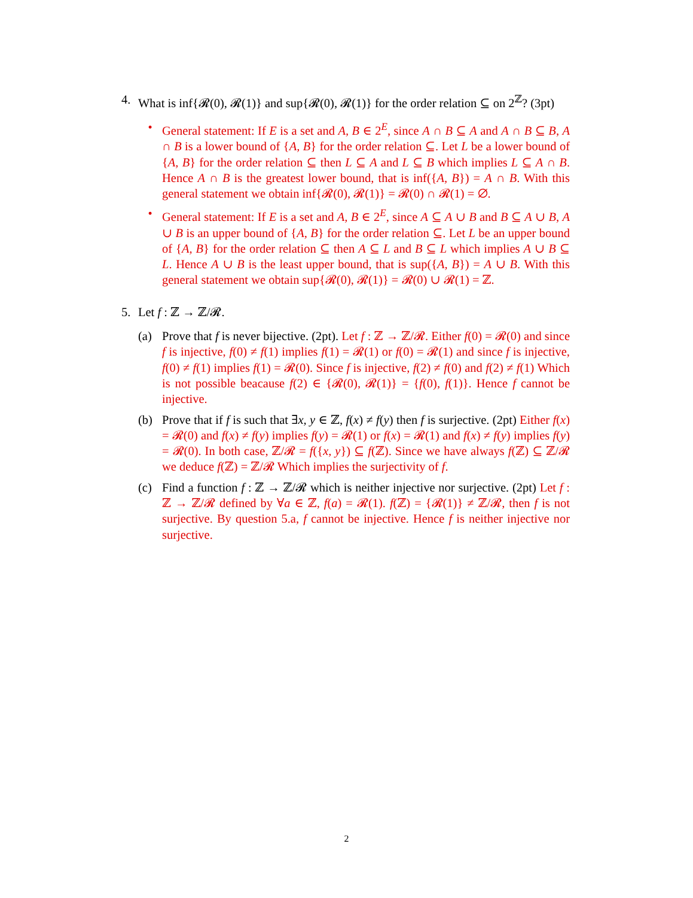4. What is inf{𝓡(0), 𝓡(1)} and sup{𝓡(0), 𝓡(1)} for the order relation ⊆ on 2<sup>ℤ</sup>? (3pt)
• General statement: If E is a set and A, B ∈ 2<sup>E</sup>, since A ∩ B ⊆ A and A ∩ B ⊆ B, A ∩ B is a lower bound of {A, B} for the order relation ⊆. Let L be a lower bound of {A, B} for the order relation ⊆ then L ⊆ A and L ⊆ B which implies L ⊆ A ∩ B. Hence A ∩ B is the greatest lower bound, that is inf({A, B}) = A ∩ B. With this general statement we obtain inf{𝓡(0), 𝓡(1)} = 𝓡(0) ∩ 𝓡(1) = ∅.
• General statement: If E is a set and A, B ∈ 2<sup>E</sup>, since A ⊆ A ∪ B and B ⊆ A ∪ B, A ∪ B is an upper bound of {A, B} for the order relation ⊆. Let L be an upper bound of {A, B} for the order relation ⊆ then A ⊆ L and B ⊆ L which implies A ∪ B ⊆ L. Hence A ∪ B is the least upper bound, that is sup({A, B}) = A ∪ B. With this general statement we obtain sup{𝓡(0), 𝓡(1)} = 𝓡(0) ∪ 𝓡(1) = ℤ.
5. Let f : ℤ → ℤ/𝓡.
(a) Prove that f is never bijective. (2pt). Let f : ℤ → ℤ/𝓡. Either f(0) = 𝓡(0) and since f is injective, f(0) ≠ f(1) implies f(1) = 𝓡(1) or f(0) = 𝓡(1) and since f is injective, f(0) ≠ f(1) implies f(1) = 𝓡(0). Since f is injective, f(2) ≠ f(0) and f(2) ≠ f(1) Which is not possible beacause f(2) ∈ {𝓡(0), 𝓡(1)} = {f(0), f(1)}. Hence f cannot be injective.
(b) Prove that if f is such that ∃x, y ∈ ℤ, f(x) ≠ f(y) then f is surjective. (2pt) Either f(x) = 𝓡(0) and f(x) ≠ f(y) implies f(y) = 𝓡(1) or f(x) = 𝓡(1) and f(x) ≠ f(y) implies f(y) = 𝓡(0). In both case, ℤ/𝓡 = f({x, y}) ⊆ f(ℤ). Since we have always f(ℤ) ⊆ ℤ/𝓡 we deduce f(ℤ) = ℤ/𝓡 Which implies the surjectivity of f.
(c) Find a function f : ℤ → ℤ/𝓡 which is neither injective nor surjective. (2pt) Let f : ℤ → ℤ/𝓡 defined by ∀a ∈ ℤ, f(a) = 𝓡(1). f(ℤ) = {𝓡(1)} ≠ ℤ/𝓡, then f is not surjective. By question 5.a, f cannot be injective. Hence f is neither injective nor surjective.
2